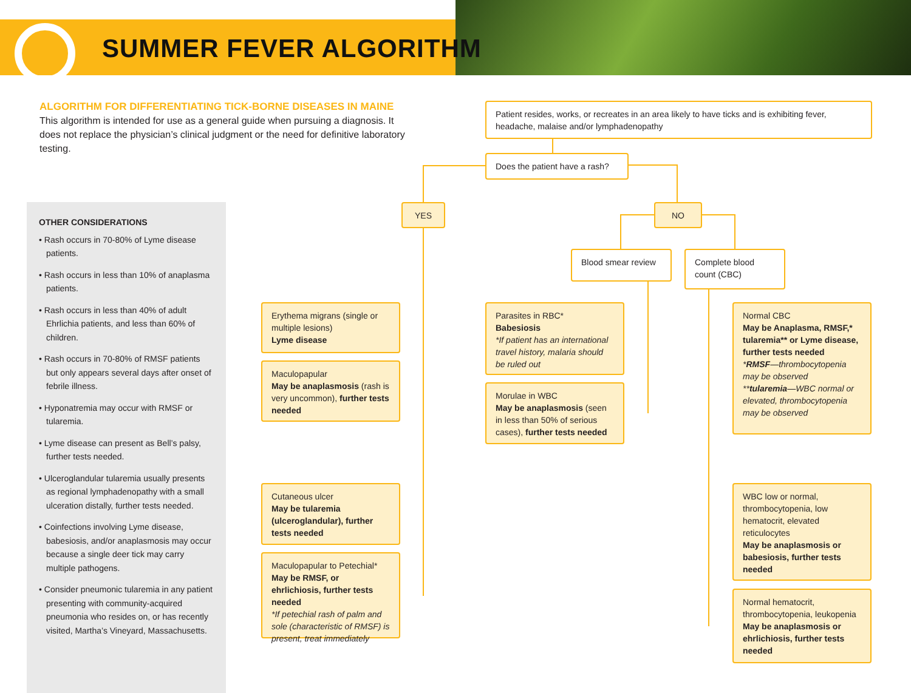SUMMER FEVER ALGORITHM
ALGORITHM FOR DIFFERENTIATING TICK-BORNE DISEASES IN MAINE
This algorithm is intended for use as a general guide when pursuing a diagnosis. It does not replace the physician’s clinical judgment or the need for definitive laboratory testing.
OTHER CONSIDERATIONS
• Rash occurs in 70-80% of Lyme disease patients.
• Rash occurs in less than 10% of anaplasma patients.
• Rash occurs in less than 40% of adult Ehrlichia patients, and less than 60% of children.
• Rash occurs in 70-80% of RMSF patients but only appears several days after onset of febrile illness.
• Hyponatremia may occur with RMSF or tularemia.
• Lyme disease can present as Bell’s palsy, further tests needed.
• Ulceroglandular tularemia usually presents as regional lymphadenopathy with a small ulceration distally, further tests needed.
• Coinfections involving Lyme disease, babesiosis, and/or anaplasmosis may occur because a single deer tick may carry multiple pathogens.
• Consider pneumonic tularemia in any patient presenting with community-acquired pneumonia who resides on, or has recently visited, Martha’s Vineyard, Massachusetts.
Patient resides, works, or recreates in an area likely to have ticks and is exhibiting fever, headache, malaise and/or lymphadenopathy
Does the patient have a rash?
YES NO
Blood smear review
Complete blood count (CBC)
Erythema migrans (single or multiple lesions)
Lyme disease
Maculopapular
May be anaplasmosis (rash is very uncommon), further tests needed
Cutaneous ulcer
May be tularemia (ulceroglandular), further tests needed
Maculopapular to Petechial*
May be RMSF, or ehrlichiosis, further tests needed
*If petechial rash of palm and sole (characteristic of RMSF) is present, treat immediately
Parasites in RBC*
Babesiosis
*If patient has an international travel history, malaria should be ruled out
Morulae in WBC
May be anaplasmosis (seen in less than 50% of serious cases), further tests needed
Normal CBC
May be Anaplasma, RMSF,* tularemia** or Lyme disease, further tests needed
*RMSF—thrombocytopenia may be observed
**tularemia—WBC normal or elevated, thrombocytopenia may be observed
WBC low or normal, thrombocytopenia, low hematocrit, elevated reticulocytes
May be anaplasmosis or babesiosis, further tests needed
Normal hematocrit, thrombocytopenia, leukopenia
May be anaplasmosis or ehrlichiosis, further tests needed